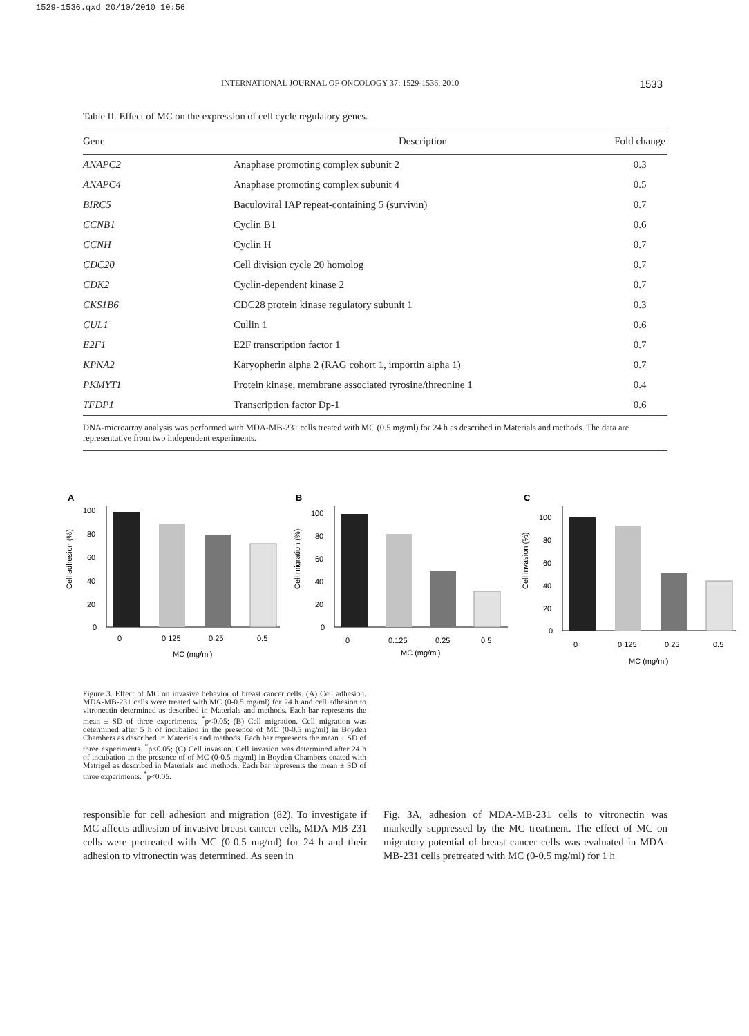1529-1536.qxd 20/10/2010 10:56
INTERNATIONAL JOURNAL OF ONCOLOGY 37: 1529-1536, 2010 1533
Table II. Effect of MC on the expression of cell cycle regulatory genes.
| Gene | Description | Fold change |
| --- | --- | --- |
| ANAPC2 | Anaphase promoting complex subunit 2 | 0.3 |
| ANAPC4 | Anaphase promoting complex subunit 4 | 0.5 |
| BIRC5 | Baculoviral IAP repeat-containing 5 (survivin) | 0.7 |
| CCNB1 | Cyclin B1 | 0.6 |
| CCNH | Cyclin H | 0.7 |
| CDC20 | Cell division cycle 20 homolog | 0.7 |
| CDK2 | Cyclin-dependent kinase 2 | 0.7 |
| CKS1B6 | CDC28 protein kinase regulatory subunit 1 | 0.3 |
| CUL1 | Cullin 1 | 0.6 |
| E2F1 | E2F transcription factor 1 | 0.7 |
| KPNA2 | Karyopherin alpha 2 (RAG cohort 1, importin alpha 1) | 0.7 |
| PKMYT1 | Protein kinase, membrane associated tyrosine/threonine 1 | 0.4 |
| TFDP1 | Transcription factor Dp-1 | 0.6 |
DNA-microarray analysis was performed with MDA-MB-231 cells treated with MC (0.5 mg/ml) for 24 h as described in Materials and methods. The data are representative from two independent experiments.
A
Cell adhesion (%)
100
80
60
40
20
0
0
0.125
0.25
0.5
MC (mg/ml)
B
Cell migration (%)
100
80
60
40
20
0
0
0.125
0.25
0.5
MC (mg/ml)
C
Cell invasion (%)
100
80
60
40
20
0
0
0.125
0.25
0.5
MC (mg/ml)
Figure 3. Effect of MC on invasive behavior of breast cancer cells. (A) Cell adhesion. MDA-MB-231 cells were treated with MC (0-0.5 mg/ml) for 24 h and cell adhesion to vitronectin determined as described in Materials and methods. Each bar represents the mean ± SD of three experiments. <sup>*</sup>p<0.05; (B) Cell migration. Cell migration was determined after 5 h of incubation in the presence of MC (0-0.5 mg/ml) in Boyden Chambers as described in Materials and methods. Each bar represents the mean ± SD of three experiments. <sup>*</sup>p<0.05; (C) Cell invasion. Cell invasion was determined after 24 h of incubation in the presence of of MC (0-0.5 mg/ml) in Boyden Chambers coated with Matrigel as described in Materials and methods. Each bar represents the mean ± SD of three experiments. <sup>*</sup>p<0.05.
responsible for cell adhesion and migration (82). To investigate if MC affects adhesion of invasive breast cancer cells, MDA-MB-231 cells were pretreated with MC (0-0.5 mg/ml) for 24 h and their adhesion to vitronectin was determined. As seen in
Fig. 3A, adhesion of MDA-MB-231 cells to vitronectin was markedly suppressed by the MC treatment. The effect of MC on migratory potential of breast cancer cells was evaluated in MDA-MB-231 cells pretreated with MC (0-0.5 mg/ml) for 1 h